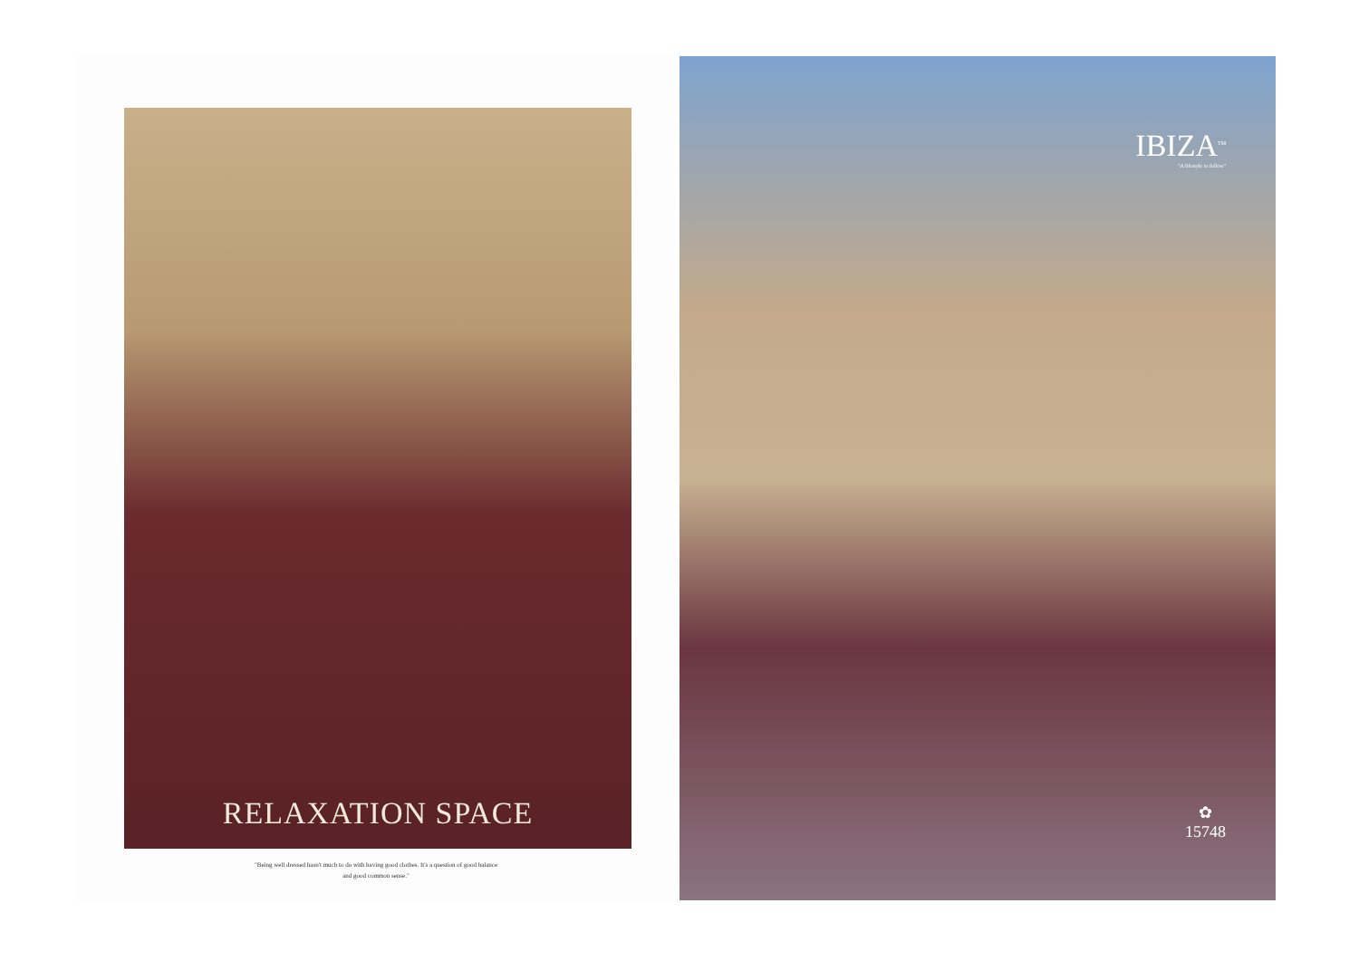RELAXATION SPACE
"Being well dressed hasn't much to do with having good clothes. It's a question of good balance
and good common sense."
IBIZA<sup>TM</sup>
"A lifestyle to follow"
✿
15748